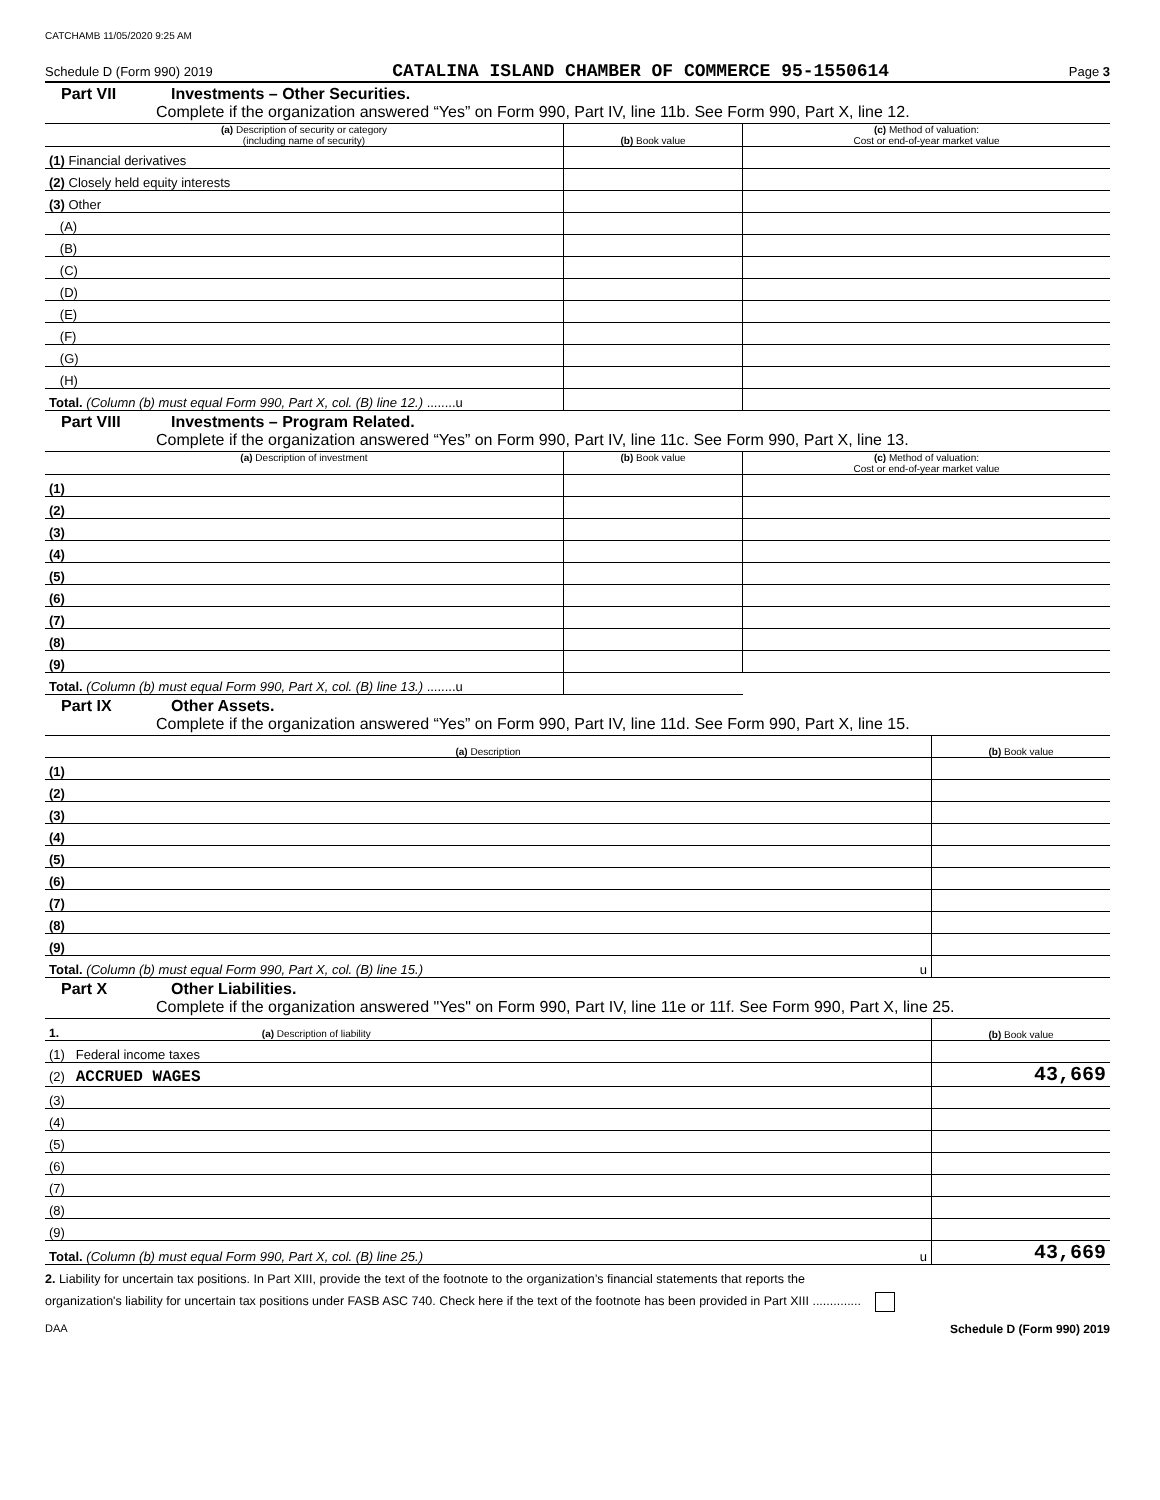CATCHAMB 11/05/2020 9:25 AM
Schedule D (Form 990) 2019 CATALINA ISLAND CHAMBER OF COMMERCE 95-1550614 Page 3
Part VII Investments – Other Securities.
Complete if the organization answered “Yes” on Form 990, Part IV, line 11b. See Form 990, Part X, line 12.
| (a) Description of security or category (including name of security) | (b) Book value | (c) Method of valuation: Cost or end-of-year market value |
| --- | --- | --- |
| (1) Financial derivatives | | |
| (2) Closely held equity interests | | |
| (3) Other | | |
| (A) | | |
| (B) | | |
| (C) | | |
| (D) | | |
| (E) | | |
| (F) | | |
| (G) | | |
| (H) | | |
| Total. (Column (b) must equal Form 990, Part X, col. (B) line 12.) ........u | | |
Part VIII Investments – Program Related.
Complete if the organization answered “Yes” on Form 990, Part IV, line 11c. See Form 990, Part X, line 13.
| (a) Description of investment | (b) Book value | (c) Method of valuation: Cost or end-of-year market value |
| --- | --- | --- |
| (1) | | |
| (2) | | |
| (3) | | |
| (4) | | |
| (5) | | |
| (6) | | |
| (7) | | |
| (8) | | |
| (9) | | |
| Total. (Column (b) must equal Form 990, Part X, col. (B) line 13.) ........u | | |
Part IX Other Assets.
Complete if the organization answered “Yes” on Form 990, Part IV, line 11d. See Form 990, Part X, line 15.
| (a) Description | (b) Book value |
| --- | --- |
| (1) | |
| (2) | |
| (3) | |
| (4) | |
| (5) | |
| (6) | |
| (7) | |
| (8) | |
| (9) | |
| Total. (Column (b) must equal Form 990, Part X, col. (B) line 15.) u | |
Part X Other Liabilities.
Complete if the organization answered "Yes" on Form 990, Part IV, line 11e or 11f. See Form 990, Part X, line 25.
| 1. (a) Description of liability | (b) Book value |
| --- | --- |
| (1) Federal income taxes | |
| (2) ACCRUED WAGES | 43,669 |
| (3) | |
| (4) | |
| (5) | |
| (6) | |
| (7) | |
| (8) | |
| (9) | |
| Total. (Column (b) must equal Form 990, Part X, col. (B) line 25.) u | 43,669 |
2. Liability for uncertain tax positions. In Part XIII, provide the text of the footnote to the organization’s financial statements that reports the
organization's liability for uncertain tax positions under FASB ASC 740. Check here if the text of the footnote has been provided in Part XIII ..............
DAA Schedule D (Form 990) 2019